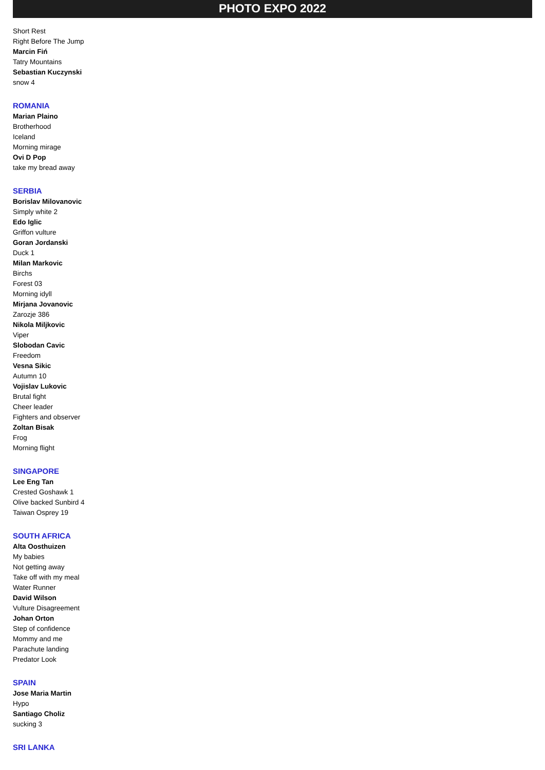PHOTO EXPO 2022
Short Rest
Right Before The Jump
Marcin Fiń
Tatry Mountains
Sebastian Kuczynski
snow 4
ROMANIA
Marian Plaino
Brotherhood
Iceland
Morning mirage
Ovi D Pop
take my bread away
SERBIA
Borislav Milovanovic
Simply white 2
Edo Iglic
Griffon vulture
Goran Jordanski
Duck 1
Milan Markovic
Birchs
Forest 03
Morning idyll
Mirjana Jovanovic
Zarozje 386
Nikola Miljkovic
Viper
Slobodan Cavic
Freedom
Vesna Sikic
Autumn 10
Vojislav Lukovic
Brutal fight
Cheer leader
Fighters and observer
Zoltan Bisak
Frog
Morning flight
SINGAPORE
Lee Eng Tan
Crested Goshawk 1
Olive backed Sunbird 4
Taiwan Osprey 19
SOUTH AFRICA
Alta Oosthuizen
My babies
Not getting away
Take off with my meal
Water Runner
David Wilson
Vulture Disagreement
Johan Orton
Step of confidence
Mommy and me
Parachute landing
Predator Look
SPAIN
Jose Maria Martin
Hypo
Santiago Choliz
sucking 3
SRI LANKA